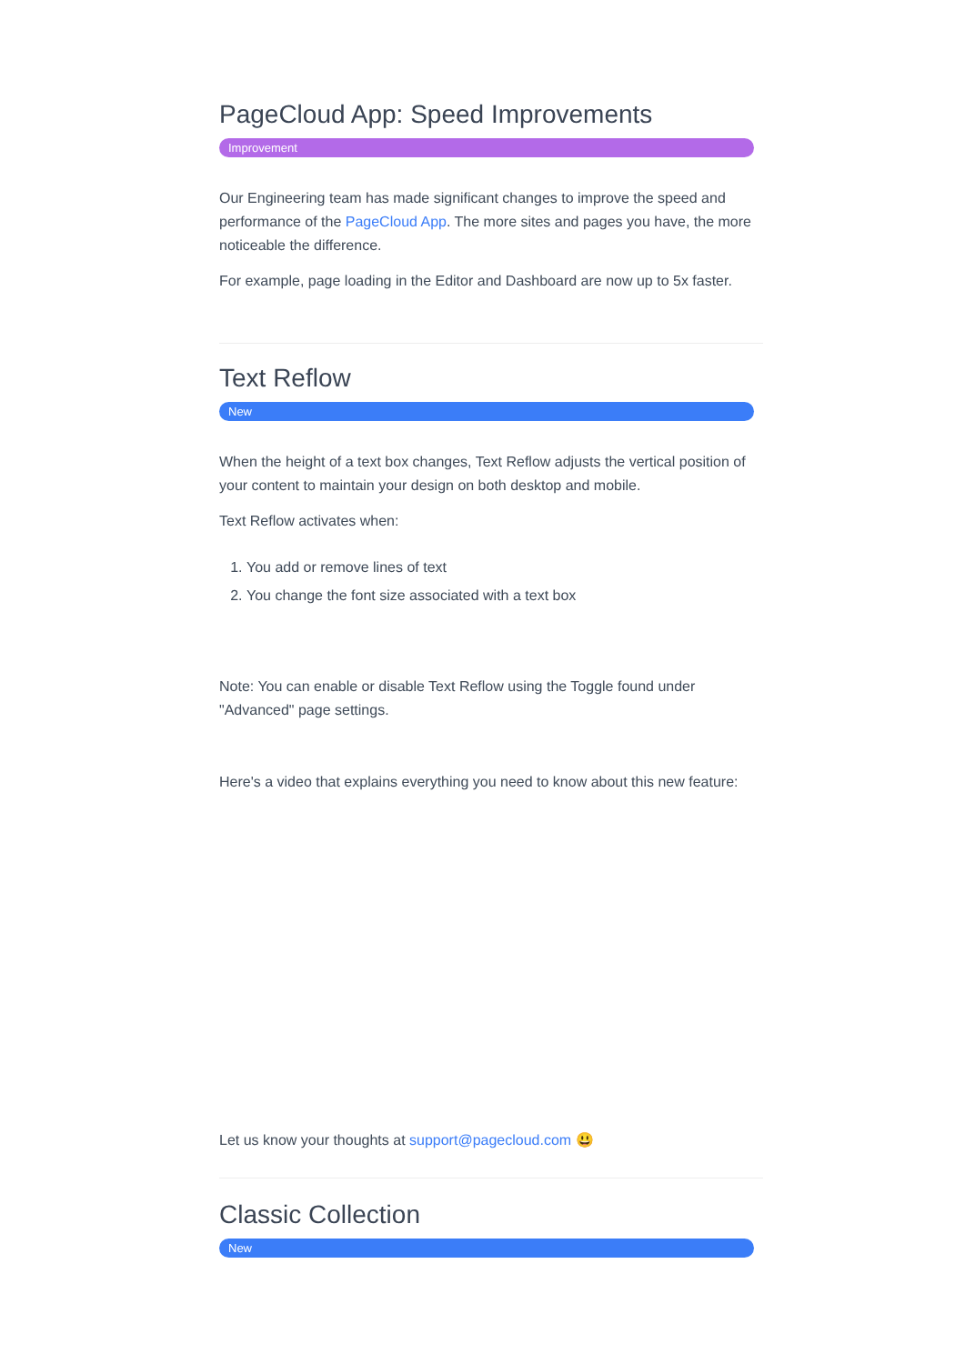PageCloud App: Speed Improvements
Improvement
Our Engineering team has made significant changes to improve the speed and performance of the PageCloud App. The more sites and pages you have, the more noticeable the difference.
For example, page loading in the Editor and Dashboard are now up to 5x faster.
Text Reflow
New
When the height of a text box changes, Text Reflow adjusts the vertical position of your content to maintain your design on both desktop and mobile.
Text Reflow activates when:
1. You add or remove lines of text
2. You change the font size associated with a text box
Note: You can enable or disable Text Reflow using the Toggle found under "Advanced" page settings.
Here's a video that explains everything you need to know about this new feature:
Let us know your thoughts at support@pagecloud.com 😃
Classic Collection
New